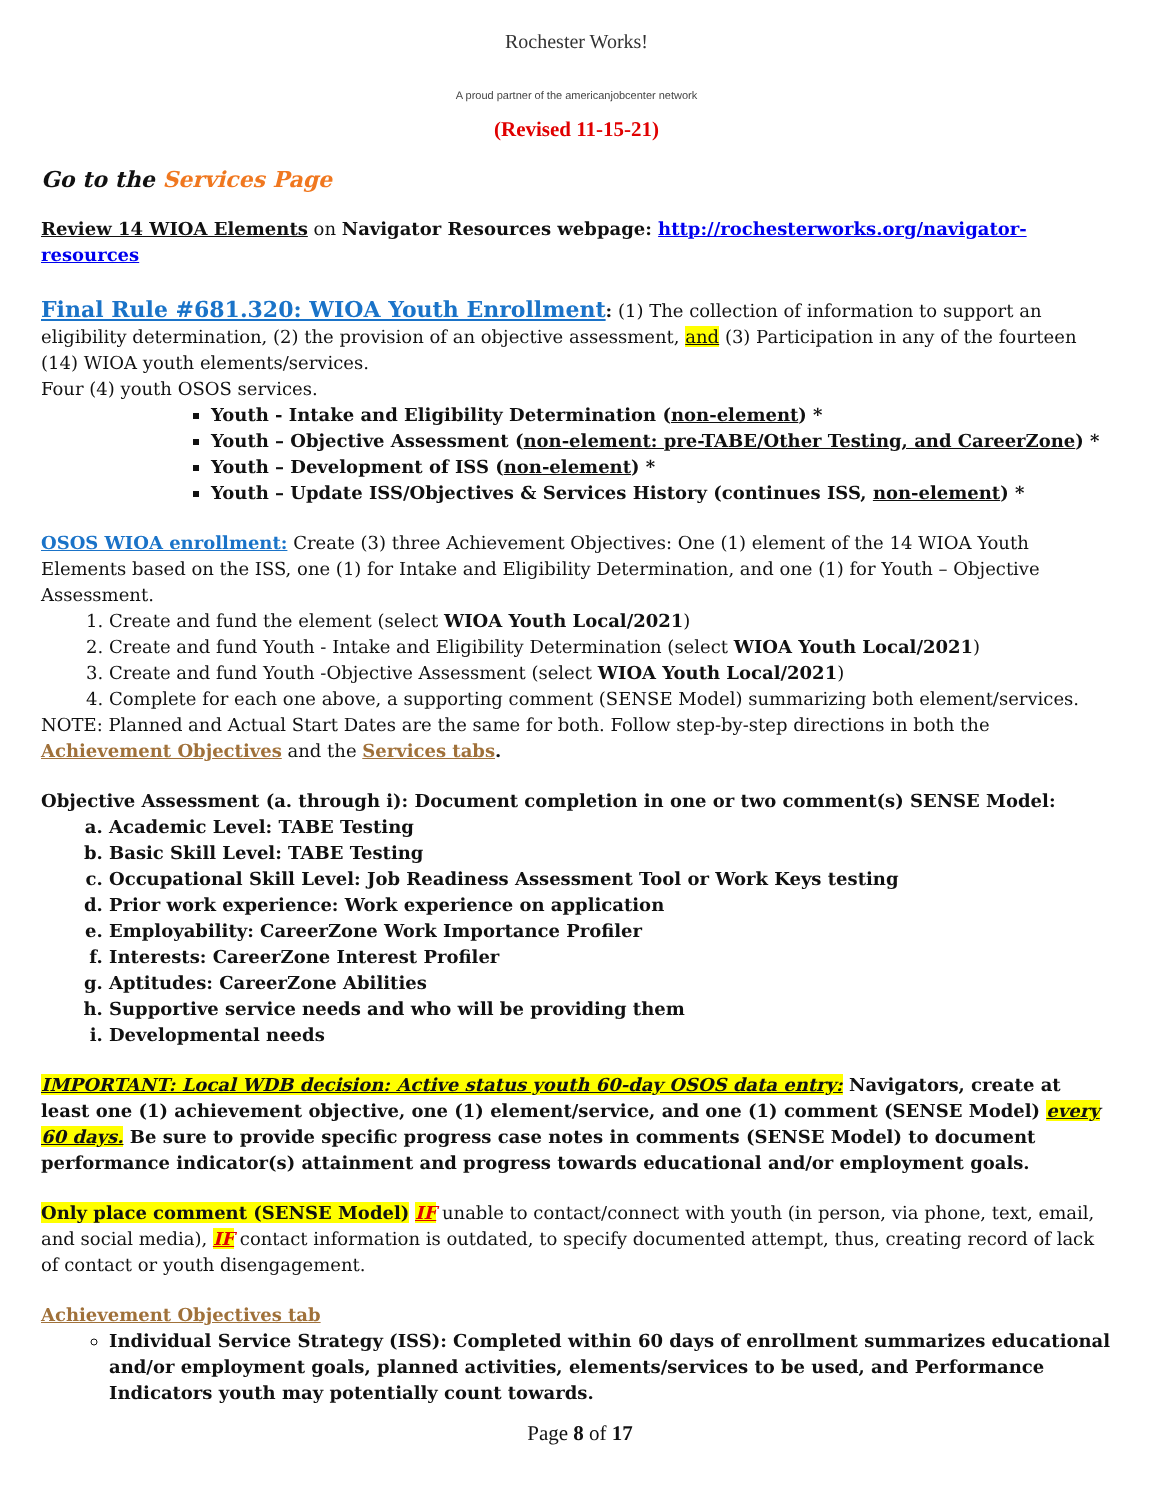Rochester Works!
A proud partner of the americanjobcenter network
(Revised 11-15-21)
Go to the Services Page
Review 14 WIOA Elements on Navigator Resources webpage: http://rochesterworks.org/navigator-resources
Final Rule #681.320: WIOA Youth Enrollment: (1) The collection of information to support an eligibility determination, (2) the provision of an objective assessment, and (3) Participation in any of the fourteen (14) WIOA youth elements/services.
Four (4) youth OSOS services.
Youth - Intake and Eligibility Determination (non-element) *
Youth – Objective Assessment (non-element: pre-TABE/Other Testing, and CareerZone) *
Youth – Development of ISS (non-element) *
Youth – Update ISS/Objectives & Services History (continues ISS, non-element) *
OSOS WIOA enrollment: Create (3) three Achievement Objectives: One (1) element of the 14 WIOA Youth Elements based on the ISS, one (1) for Intake and Eligibility Determination, and one (1) for Youth – Objective Assessment.
1. Create and fund the element (select WIOA Youth Local/2021)
2. Create and fund Youth - Intake and Eligibility Determination (select WIOA Youth Local/2021)
3. Create and fund Youth -Objective Assessment (select WIOA Youth Local/2021)
4. Complete for each one above, a supporting comment (SENSE Model) summarizing both element/services.
NOTE: Planned and Actual Start Dates are the same for both. Follow step-by-step directions in both the Achievement Objectives and the Services tabs.
Objective Assessment (a. through i): Document completion in one or two comment(s) SENSE Model:
a. Academic Level: TABE Testing
b. Basic Skill Level: TABE Testing
c. Occupational Skill Level: Job Readiness Assessment Tool or Work Keys testing
d. Prior work experience: Work experience on application
e. Employability: CareerZone Work Importance Profiler
f. Interests: CareerZone Interest Profiler
g. Aptitudes: CareerZone Abilities
h. Supportive service needs and who will be providing them
i. Developmental needs
IMPORTANT: Local WDB decision: Active status youth 60-day OSOS data entry: Navigators, create at least one (1) achievement objective, one (1) element/service, and one (1) comment (SENSE Model) every 60 days. Be sure to provide specific progress case notes in comments (SENSE Model) to document performance indicator(s) attainment and progress towards educational and/or employment goals.
Only place comment (SENSE Model) IF unable to contact/connect with youth (in person, via phone, text, email, and social media), IF contact information is outdated, to specify documented attempt, thus, creating record of lack of contact or youth disengagement.
Achievement Objectives tab
Individual Service Strategy (ISS): Completed within 60 days of enrollment summarizes educational and/or employment goals, planned activities, elements/services to be used, and Performance Indicators youth may potentially count towards.
Page 8 of 17